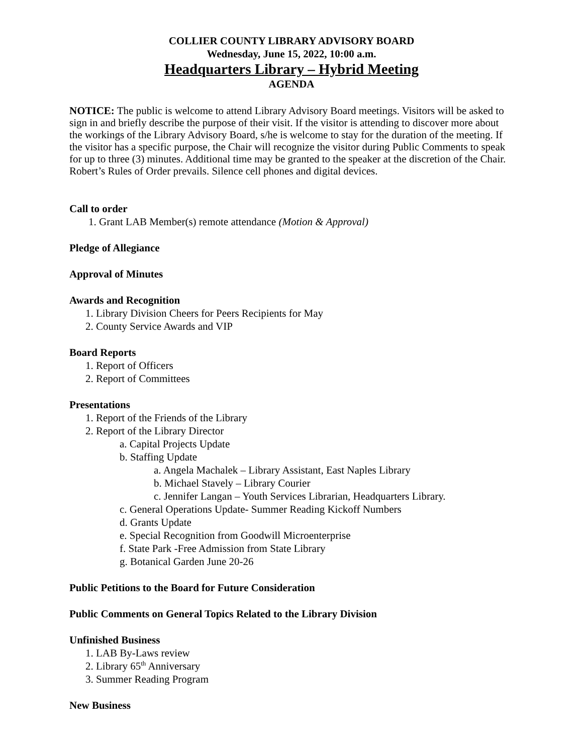COLLIER COUNTY LIBRARY ADVISORY BOARD
Wednesday, June 15, 2022, 10:00 a.m.
Headquarters Library – Hybrid Meeting
AGENDA
NOTICE: The public is welcome to attend Library Advisory Board meetings. Visitors will be asked to sign in and briefly describe the purpose of their visit. If the visitor is attending to discover more about the workings of the Library Advisory Board, s/he is welcome to stay for the duration of the meeting. If the visitor has a specific purpose, the Chair will recognize the visitor during Public Comments to speak for up to three (3) minutes. Additional time may be granted to the speaker at the discretion of the Chair. Robert’s Rules of Order prevails. Silence cell phones and digital devices.
Call to order
1. Grant LAB Member(s) remote attendance (Motion & Approval)
Pledge of Allegiance
Approval of Minutes
Awards and Recognition
1. Library Division Cheers for Peers Recipients for May
2. County Service Awards and VIP
Board Reports
1. Report of Officers
2. Report of Committees
Presentations
1. Report of the Friends of the Library
2. Report of the Library Director
a. Capital Projects Update
b. Staffing Update
a. Angela Machalek – Library Assistant, East Naples Library
b. Michael Stavely – Library Courier
c. Jennifer Langan – Youth Services Librarian, Headquarters Library.
c. General Operations Update- Summer Reading Kickoff Numbers
d. Grants Update
e. Special Recognition from Goodwill Microenterprise
f. State Park -Free Admission from State Library
g. Botanical Garden June 20-26
Public Petitions to the Board for Future Consideration
Public Comments on General Topics Related to the Library Division
Unfinished Business
1. LAB By-Laws review
2. Library 65<sup>th</sup> Anniversary
3. Summer Reading Program
New Business